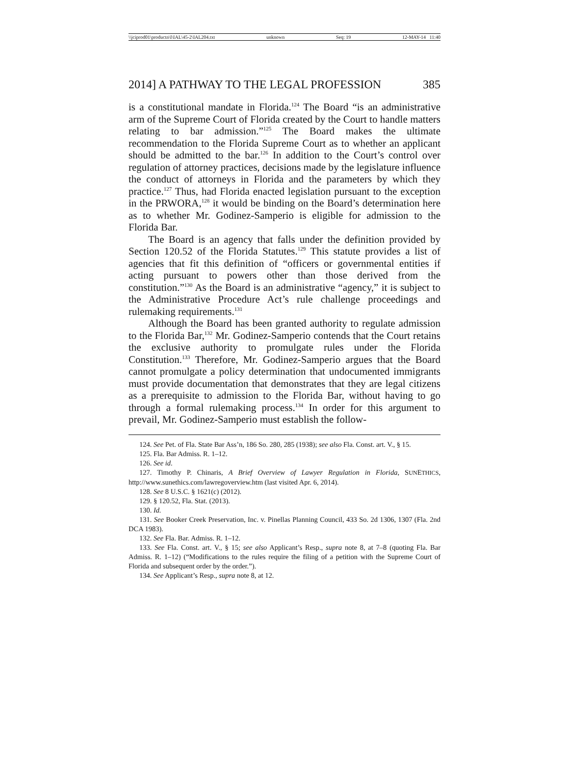\\jciprod01\productn\I\IAL\45-2\IAL204.txt unknown Seq: 19 12-MAY-14 11:40
2014] A PATHWAY TO THE LEGAL PROFESSION 385
is a constitutional mandate in Florida.<sup>124</sup> The Board “is an administrative arm of the Supreme Court of Florida created by the Court to handle matters relating to bar admission.”<sup>125</sup> The Board makes the ultimate recommendation to the Florida Supreme Court as to whether an applicant should be admitted to the bar.<sup>126</sup> In addition to the Court’s control over regulation of attorney practices, decisions made by the legislature influence the conduct of attorneys in Florida and the parameters by which they practice.<sup>127</sup> Thus, had Florida enacted legislation pursuant to the exception in the PRWORA,<sup>128</sup> it would be binding on the Board’s determination here as to whether Mr. Godinez-Samperio is eligible for admission to the Florida Bar.
The Board is an agency that falls under the definition provided by Section 120.52 of the Florida Statutes.<sup>129</sup> This statute provides a list of agencies that fit this definition of “officers or governmental entities if acting pursuant to powers other than those derived from the constitution.”<sup>130</sup> As the Board is an administrative “agency,” it is subject to the Administrative Procedure Act’s rule challenge proceedings and rulemaking requirements.<sup>131</sup>
Although the Board has been granted authority to regulate admission to the Florida Bar,<sup>132</sup> Mr. Godinez-Samperio contends that the Court retains the exclusive authority to promulgate rules under the Florida Constitution.<sup>133</sup> Therefore, Mr. Godinez-Samperio argues that the Board cannot promulgate a policy determination that undocumented immigrants must provide documentation that demonstrates that they are legal citizens as a prerequisite to admission to the Florida Bar, without having to go through a formal rulemaking process.<sup>134</sup> In order for this argument to prevail, Mr. Godinez-Samperio must establish the follow-
124. See Pet. of Fla. State Bar Ass’n, 186 So. 280, 285 (1938); see also Fla. Const. art. V., § 15.
125. Fla. Bar Admiss. R. 1–12.
126. See id.
127. Timothy P. Chinaris, A Brief Overview of Lawyer Regulation in Florida, SUNETHICS, http://www.sunethics.com/lawregoverview.htm (last visited Apr. 6, 2014).
128. See 8 U.S.C. § 1621(c) (2012).
129. § 120.52, Fla. Stat. (2013).
130. Id.
131. See Booker Creek Preservation, Inc. v. Pinellas Planning Council, 433 So. 2d 1306, 1307 (Fla. 2nd DCA 1983).
132. See Fla. Bar. Admiss. R. 1–12.
133. See Fla. Const. art. V., § 15; see also Applicant’s Resp., supra note 8, at 7–8 (quoting Fla. Bar Admiss. R. 1–12) (“Modifications to the rules require the filing of a petition with the Supreme Court of Florida and subsequent order by the order.”).
134. See Applicant’s Resp., supra note 8, at 12.